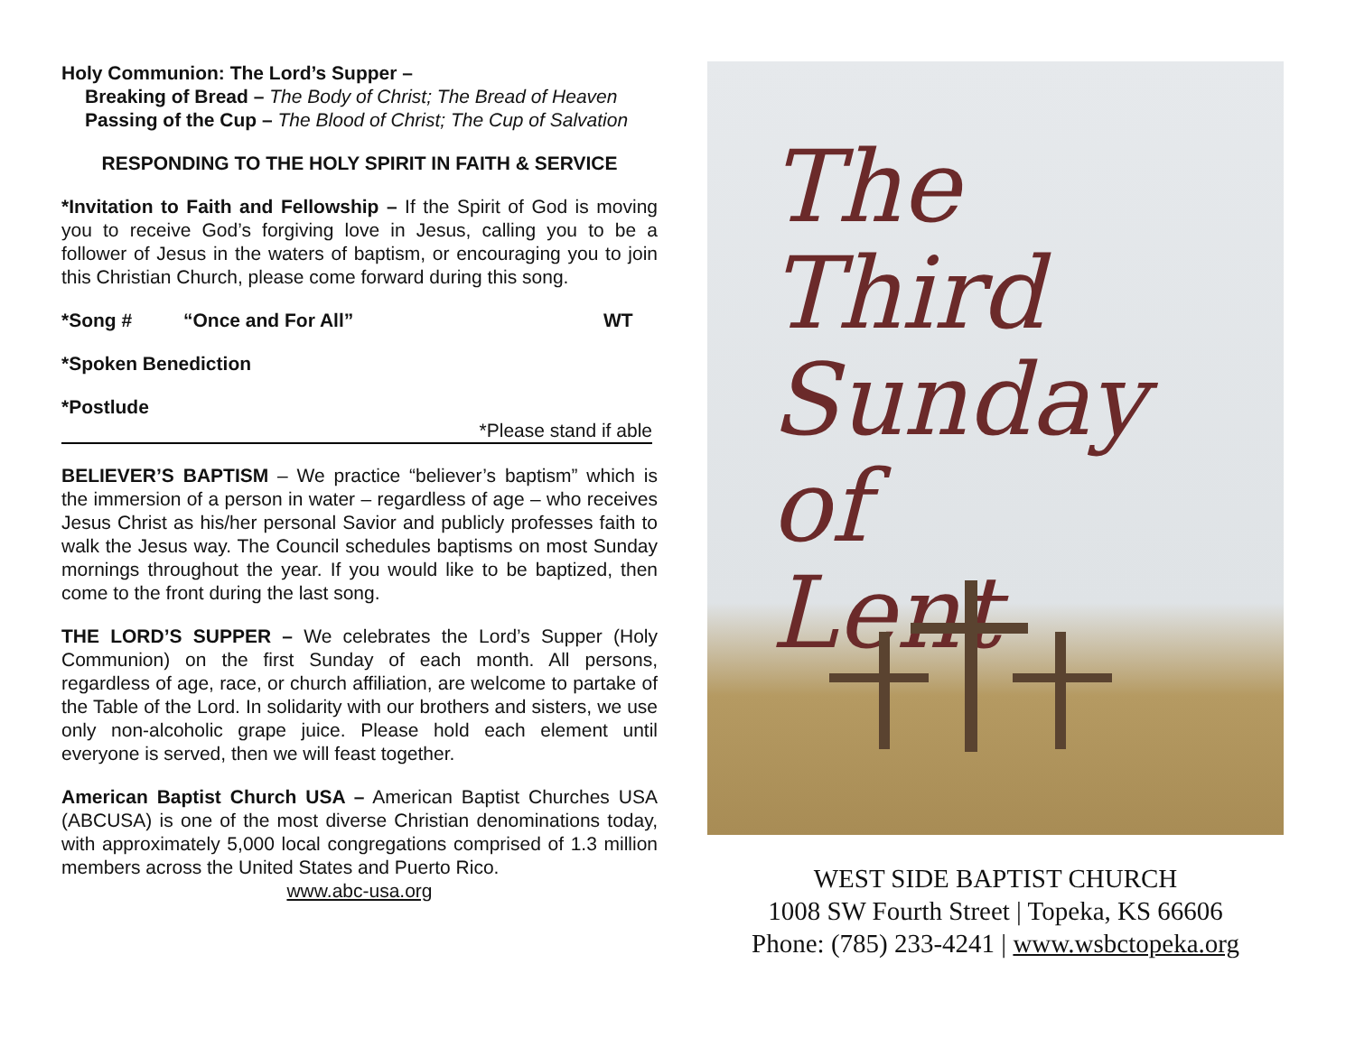Holy Communion: The Lord’s Supper –
Breaking of Bread – The Body of Christ; The Bread of Heaven
Passing of the Cup – The Blood of Christ; The Cup of Salvation
RESPONDING TO THE HOLY SPIRIT IN FAITH & SERVICE
*Invitation to Faith and Fellowship – If the Spirit of God is moving you to receive God’s forgiving love in Jesus, calling you to be a follower of Jesus in the waters of baptism, or encouraging you to join this Christian Church, please come forward during this song.
*Song # “Once and For All” WT
*Spoken Benediction
*Postlude
*Please stand if able
BELIEVER’S BAPTISM – We practice “believer’s baptism” which is the immersion of a person in water – regardless of age – who receives Jesus Christ as his/her personal Savior and publicly professes faith to walk the Jesus way. The Council schedules baptisms on most Sunday mornings throughout the year. If you would like to be baptized, then come to the front during the last song.
THE LORD’S SUPPER – We celebrates the Lord’s Supper (Holy Communion) on the first Sunday of each month. All persons, regardless of age, race, or church affiliation, are welcome to partake of the Table of the Lord. In solidarity with our brothers and sisters, we use only non-alcoholic grape juice. Please hold each element until everyone is served, then we will feast together.
American Baptist Church USA – American Baptist Churches USA (ABCUSA) is one of the most diverse Christian denominations today, with approximately 5,000 local congregations comprised of 1.3 million members across the United States and Puerto Rico.
www.abc-usa.org
The
Third
Sunday
of
Lent
WEST SIDE BAPTIST CHURCH
1008 SW Fourth Street | Topeka, KS 66606
Phone: (785) 233-4241 | www.wsbctopeka.org